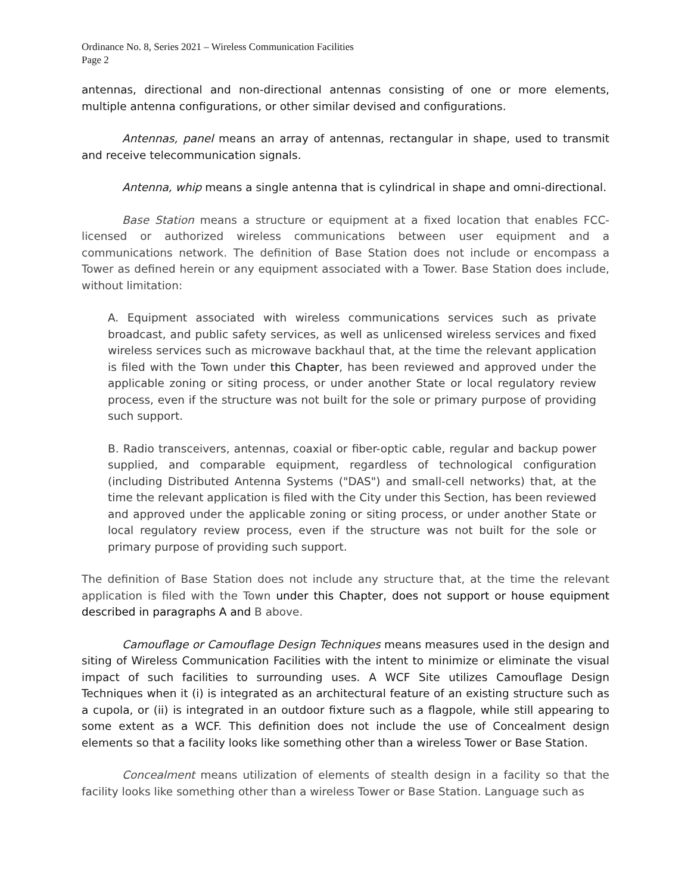Ordinance No. 8, Series 2021 – Wireless Communication Facilities
Page 2
antennas, directional and non-directional antennas consisting of one or more elements, multiple antenna configurations, or other similar devised and configurations.
Antennas, panel means an array of antennas, rectangular in shape, used to transmit and receive telecommunication signals.
Antenna, whip means a single antenna that is cylindrical in shape and omni-directional.
Base Station means a structure or equipment at a fixed location that enables FCC-licensed or authorized wireless communications between user equipment and a communications network. The definition of Base Station does not include or encompass a Tower as defined herein or any equipment associated with a Tower. Base Station does include, without limitation:
A. Equipment associated with wireless communications services such as private broadcast, and public safety services, as well as unlicensed wireless services and fixed wireless services such as microwave backhaul that, at the time the relevant application is filed with the Town under this Chapter, has been reviewed and approved under the applicable zoning or siting process, or under another State or local regulatory review process, even if the structure was not built for the sole or primary purpose of providing such support.
B. Radio transceivers, antennas, coaxial or fiber-optic cable, regular and backup power supplied, and comparable equipment, regardless of technological configuration (including Distributed Antenna Systems ("DAS") and small-cell networks) that, at the time the relevant application is filed with the City under this Section, has been reviewed and approved under the applicable zoning or siting process, or under another State or local regulatory review process, even if the structure was not built for the sole or primary purpose of providing such support.
The definition of Base Station does not include any structure that, at the time the relevant application is filed with the Town under this Chapter, does not support or house equipment described in paragraphs A and B above.
Camouflage or Camouflage Design Techniques means measures used in the design and siting of Wireless Communication Facilities with the intent to minimize or eliminate the visual impact of such facilities to surrounding uses. A WCF Site utilizes Camouflage Design Techniques when it (i) is integrated as an architectural feature of an existing structure such as a cupola, or (ii) is integrated in an outdoor fixture such as a flagpole, while still appearing to some extent as a WCF. This definition does not include the use of Concealment design elements so that a facility looks like something other than a wireless Tower or Base Station.
Concealment means utilization of elements of stealth design in a facility so that the facility looks like something other than a wireless Tower or Base Station. Language such as